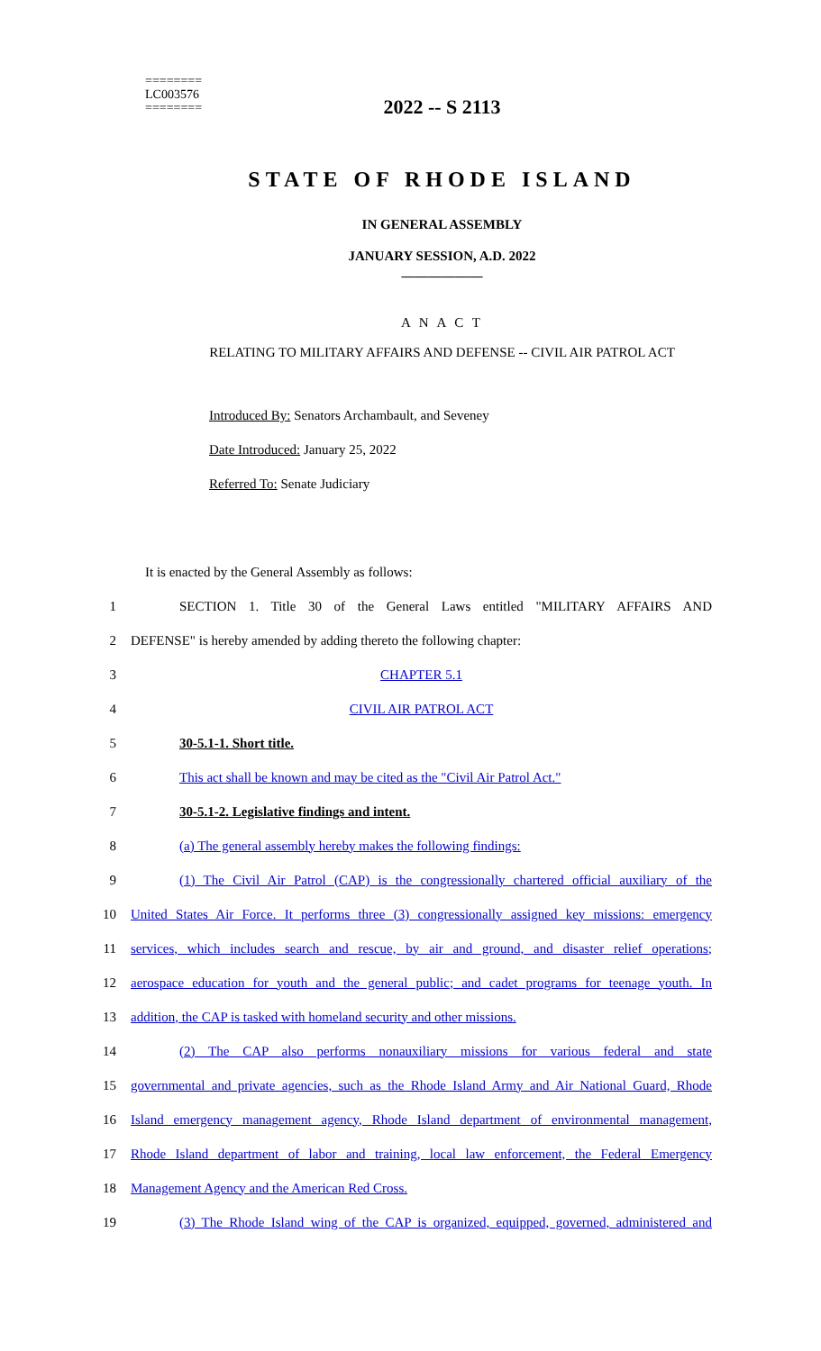========
LC003576
========
2022 -- S 2113
STATE OF RHODE ISLAND
IN GENERAL ASSEMBLY
JANUARY SESSION, A.D. 2022
____________
A N A C T
RELATING TO MILITARY AFFAIRS AND DEFENSE -- CIVIL AIR PATROL ACT
Introduced By: Senators Archambault, and Seveney
Date Introduced: January 25, 2022
Referred To: Senate Judiciary
It is enacted by the General Assembly as follows:
1 SECTION 1. Title 30 of the General Laws entitled "MILITARY AFFAIRS AND
2 DEFENSE" is hereby amended by adding thereto the following chapter:
3 CHAPTER 5.1
4 CIVIL AIR PATROL ACT
5 30-5.1-1. Short title.
6 This act shall be known and may be cited as the "Civil Air Patrol Act."
7 30-5.1-2. Legislative findings and intent.
8 (a) The general assembly hereby makes the following findings:
9
(1) The Civil Air Patrol (CAP) is the congressionally chartered official auxiliary of the
10
United States Air Force. It performs three (3) congressionally assigned key missions: emergency
11
services, which includes search and rescue, by air and ground, and disaster relief operations;
12
aerospace education for youth and the general public; and cadet programs for teenage youth. In
13 addition, the CAP is tasked with homeland security and other missions.
14
(2) The CAP also performs nonauxiliary missions for various federal and state
15
governmental and private agencies, such as the Rhode Island Army and Air National Guard, Rhode
16
Island emergency management agency, Rhode Island department of environmental management,
17
Rhode Island department of labor and training, local law enforcement, the Federal Emergency
18 Management Agency and the American Red Cross.
19
(3) The Rhode Island wing of the CAP is organized, equipped, governed, administered and